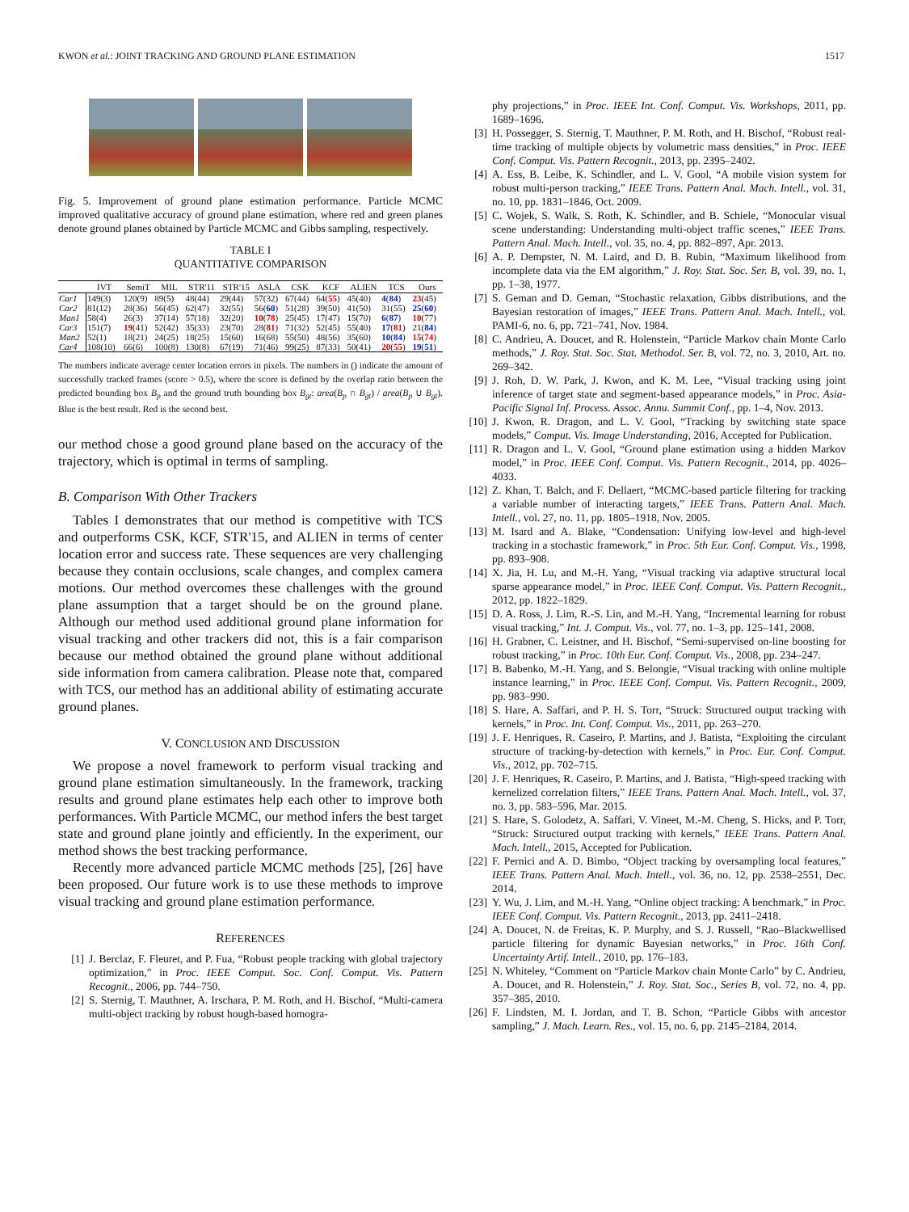KWON et al.: JOINT TRACKING AND GROUND PLANE ESTIMATION 1517
Fig. 5. Improvement of ground plane estimation performance. Particle MCMC improved qualitative accuracy of ground plane estimation, where red and green planes denote ground planes obtained by Particle MCMC and Gibbs sampling, respectively.
TABLE I
QUANTITATIVE COMPARISON
| | IVT | SemiT | MIL | STR'11 | STR'15 | ASLA | CSK | KCF | ALIEN | TCS | Ours |
| --- | --- | --- | --- | --- | --- | --- | --- | --- | --- | --- | --- |
| Car1 | 149(3) | 120(9) | 89(5) | 48(44) | 29(44) | 57(32) | 67(44) | 64( 55 ) | 45(40) | 4 ( 84 ) | 23 (45) |
| Car2 | 81(12) | 28(36) | 56(45) | 62(47) | 32(55) | 56( 60 ) | 51(28) | 39(50) | 41(50) | 31(55) | 25 ( 60 ) |
| Man1 | 58(4) | 26(3) | 37(14) | 57(18) | 32(20) | 10 ( 78 ) | 25(45) | 17(47) | 15(70) | 6 ( 87 ) | 10 (77) |
| Car3 | 151(7) | 19 (41) | 52(42) | 35(33) | 23(70) | 28( 81 ) | 71(32) | 52(45) | 55(40) | 17 ( 81 ) | 21( 84 ) |
| Man2 | 52(1) | 18(21) | 24(25) | 18(25) | 15(60) | 16(68) | 55(50) | 48(56) | 35(60) | 10 ( 84 ) | 15 ( 74 ) |
| Car4 | 108(10) | 66(6) | 100(8) | 130(8) | 67(19) | 71(46) | 99(25) | 87(33) | 50(41) | 20 ( 55 ) | 19 ( 51 ) |
The numbers indicate average center location errors in pixels. The numbers in () indicate the amount of successfully tracked frames (score > 0.5), where the score is defined by the overlap ratio between the predicted bounding box B<sub>p</sub> and the ground truth bounding box B<sub>gt</sub>: area(B<sub>p</sub> ∩ B<sub>gt</sub>) / area(B<sub>p</sub> ∪ B<sub>gt</sub>). Blue is the best result. Red is the second best.
our method chose a good ground plane based on the accuracy of the trajectory, which is optimal in terms of sampling.
B. Comparison With Other Trackers
Tables I demonstrates that our method is competitive with TCS and outperforms CSK, KCF, STR'15, and ALIEN in terms of center location error and success rate. These sequences are very challenging because they contain occlusions, scale changes, and complex camera motions. Our method overcomes these challenges with the ground plane assumption that a target should be on the ground plane. Although our method used additional ground plane information for visual tracking and other trackers did not, this is a fair comparison because our method obtained the ground plane without additional side information from camera calibration. Please note that, compared with TCS, our method has an additional ability of estimating accurate ground planes.
V. CONCLUSION AND DISCUSSION
We propose a novel framework to perform visual tracking and ground plane estimation simultaneously. In the framework, tracking results and ground plane estimates help each other to improve both performances. With Particle MCMC, our method infers the best target state and ground plane jointly and efficiently. In the experiment, our method shows the best tracking performance.
Recently more advanced particle MCMC methods [25], [26] have been proposed. Our future work is to use these methods to improve visual tracking and ground plane estimation performance.
REFERENCES
[1] J. Berclaz, F. Fleuret, and P. Fua, “Robust people tracking with global trajectory optimization,” in Proc. IEEE Comput. Soc. Conf. Comput. Vis. Pattern Recognit., 2006, pp. 744–750.
[2] S. Sternig, T. Mauthner, A. Irschara, P. M. Roth, and H. Bischof, “Multi-camera multi-object tracking by robust hough-based homogra-
phy projections,” in Proc. IEEE Int. Conf. Comput. Vis. Workshops, 2011, pp. 1689–1696.
[3] H. Possegger, S. Sternig, T. Mauthner, P. M. Roth, and H. Bischof, “Robust real-time tracking of multiple objects by volumetric mass densities,” in Proc. IEEE Conf. Comput. Vis. Pattern Recognit., 2013, pp. 2395–2402.
[4] A. Ess, B. Leibe, K. Schindler, and L. V. Gool, “A mobile vision system for robust multi-person tracking,” IEEE Trans. Pattern Anal. Mach. Intell., vol. 31, no. 10, pp. 1831–1846, Oct. 2009.
[5] C. Wojek, S. Walk, S. Roth, K. Schindler, and B. Schiele, “Monocular visual scene understanding: Understanding multi-object traffic scenes,” IEEE Trans. Pattern Anal. Mach. Intell., vol. 35, no. 4, pp. 882–897, Apr. 2013.
[6] A. P. Dempster, N. M. Laird, and D. B. Rubin, “Maximum likelihood from incomplete data via the EM algorithm,” J. Roy. Stat. Soc. Ser. B, vol. 39, no. 1, pp. 1–38, 1977.
[7] S. Geman and D. Geman, “Stochastic relaxation, Gibbs distributions, and the Bayesian restoration of images,” IEEE Trans. Pattern Anal. Mach. Intell., vol. PAMI-6, no. 6, pp. 721–741, Nov. 1984.
[8] C. Andrieu, A. Doucet, and R. Holenstein, “Particle Markov chain Monte Carlo methods,” J. Roy. Stat. Soc. Stat. Methodol. Ser. B, vol. 72, no. 3, 2010, Art. no. 269–342.
[9] J. Roh, D. W. Park, J. Kwon, and K. M. Lee, “Visual tracking using joint inference of target state and segment-based appearance models,” in Proc. Asia-Pacific Signal Inf. Process. Assoc. Annu. Summit Conf., pp. 1–4, Nov. 2013.
[10] J. Kwon, R. Dragon, and L. V. Gool, “Tracking by switching state space models,” Comput. Vis. Image Understanding, 2016, Accepted for Publication.
[11] R. Dragon and L. V. Gool, “Ground plane estimation using a hidden Markov model,” in Proc. IEEE Conf. Comput. Vis. Pattern Recognit., 2014, pp. 4026–4033.
[12] Z. Khan, T. Balch, and F. Dellaert, “MCMC-based particle filtering for tracking a variable number of interacting targets,” IEEE Trans. Pattern Anal. Mach. Intell., vol. 27, no. 11, pp. 1805–1918, Nov. 2005.
[13] M. Isard and A. Blake, “Condensation: Unifying low-level and high-level tracking in a stochastic framework,” in Proc. 5th Eur. Conf. Comput. Vis., 1998, pp. 893–908.
[14] X. Jia, H. Lu, and M.-H. Yang, “Visual tracking via adaptive structural local sparse appearance model,” in Proc. IEEE Conf. Comput. Vis. Pattern Recognit., 2012, pp. 1822–1829.
[15] D. A. Ross, J. Lim, R.-S. Lin, and M.-H. Yang, “Incremental learning for robust visual tracking,” Int. J. Comput. Vis., vol. 77, no. 1–3, pp. 125–141, 2008.
[16] H. Grabner, C. Leistner, and H. Bischof, “Semi-supervised on-line boosting for robust tracking,” in Proc. 10th Eur. Conf. Comput. Vis., 2008, pp. 234–247.
[17] B. Babenko, M.-H. Yang, and S. Belongie, “Visual tracking with online multiple instance learning,” in Proc. IEEE Conf. Comput. Vis. Pattern Recognit., 2009, pp. 983–990.
[18] S. Hare, A. Saffari, and P. H. S. Torr, “Struck: Structured output tracking with kernels,” in Proc. Int. Conf. Comput. Vis., 2011, pp. 263–270.
[19] J. F. Henriques, R. Caseiro, P. Martins, and J. Batista, “Exploiting the circulant structure of tracking-by-detection with kernels,” in Proc. Eur. Conf. Comput. Vis., 2012, pp. 702–715.
[20] J. F. Henriques, R. Caseiro, P. Martins, and J. Batista, “High-speed tracking with kernelized correlation filters,” IEEE Trans. Pattern Anal. Mach. Intell., vol. 37, no. 3, pp. 583–596, Mar. 2015.
[21] S. Hare, S. Golodetz, A. Saffari, V. Vineet, M.-M. Cheng, S. Hicks, and P. Torr, “Struck: Structured output tracking with kernels,” IEEE Trans. Pattern Anal. Mach. Intell., 2015, Accepted for Publication.
[22] F. Pernici and A. D. Bimbo, “Object tracking by oversampling local features,” IEEE Trans. Pattern Anal. Mach. Intell., vol. 36, no. 12, pp. 2538–2551, Dec. 2014.
[23] Y. Wu, J. Lim, and M.-H. Yang, “Online object tracking: A benchmark,” in Proc. IEEE Conf. Comput. Vis. Pattern Recognit., 2013, pp. 2411–2418.
[24] A. Doucet, N. de Freitas, K. P. Murphy, and S. J. Russell, “Rao–Blackwellised particle filtering for dynamic Bayesian networks,” in Proc. 16th Conf. Uncertainty Artif. Intell., 2010, pp. 176–183.
[25] N. Whiteley, “Comment on “Particle Markov chain Monte Carlo” by C. Andrieu, A. Doucet, and R. Holenstein,” J. Roy. Stat. Soc., Series B, vol. 72, no. 4, pp. 357–385, 2010.
[26] F. Lindsten, M. I. Jordan, and T. B. Schon, “Particle Gibbs with ancestor sampling,” J. Mach. Learn. Res., vol. 15, no. 6, pp. 2145–2184, 2014.